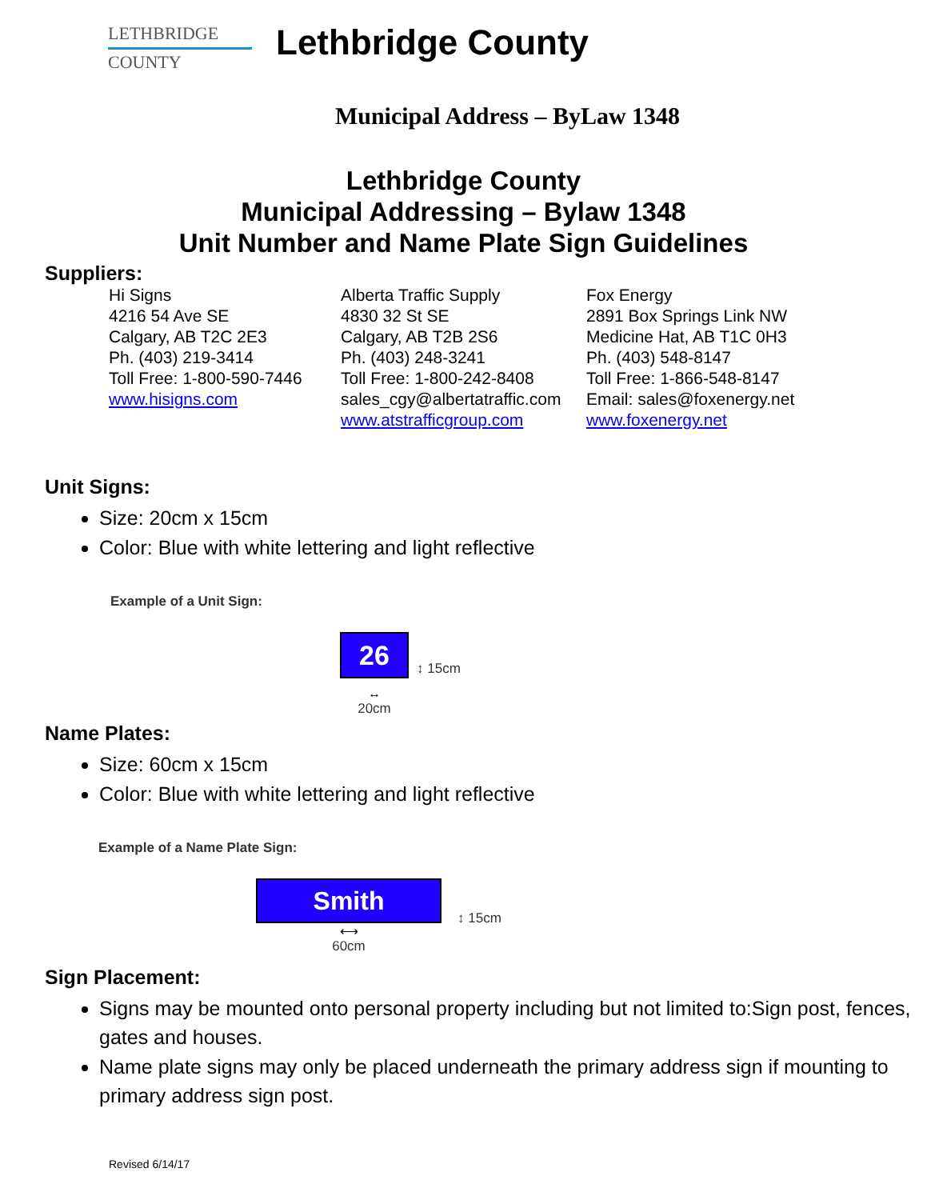LETHBRIDGE
COUNTY
Lethbridge County
Municipal Address – ByLaw 1348
Lethbridge County
Municipal Addressing – Bylaw 1348
Unit Number and Name Plate Sign Guidelines
Suppliers:
Hi Signs
4216 54 Ave SE
Calgary, AB T2C 2E3
Ph. (403) 219-3414
Toll Free: 1-800-590-7446
www.hisigns.com
Alberta Traffic Supply
4830 32 St SE
Calgary, AB T2B 2S6
Ph. (403) 248-3241
Toll Free: 1-800-242-8408
sales_cgy@albertatraffic.com
www.atstrafficgroup.com
Fox Energy
2891 Box Springs Link NW
Medicine Hat, AB T1C 0H3
Ph. (403) 548-8147
Toll Free: 1-866-548-8147
Email: sales@foxenergy.net
www.foxenergy.net
Unit Signs:
Size: 20cm x 15cm
Color: Blue with white lettering and light reflective
Example of a Unit Sign:
26
↔
20cm
↕ 15cm
Name Plates:
Size: 60cm x 15cm
Color: Blue with white lettering and light reflective
Example of a Name Plate Sign:
Smith
⟷
60cm
↕ 15cm
Sign Placement:
Signs may be mounted onto personal property including but not limited to:Sign post, fences, gates and houses.
Name plate signs may only be placed underneath the primary address sign if mounting to primary address sign post.
Revised 6/14/17